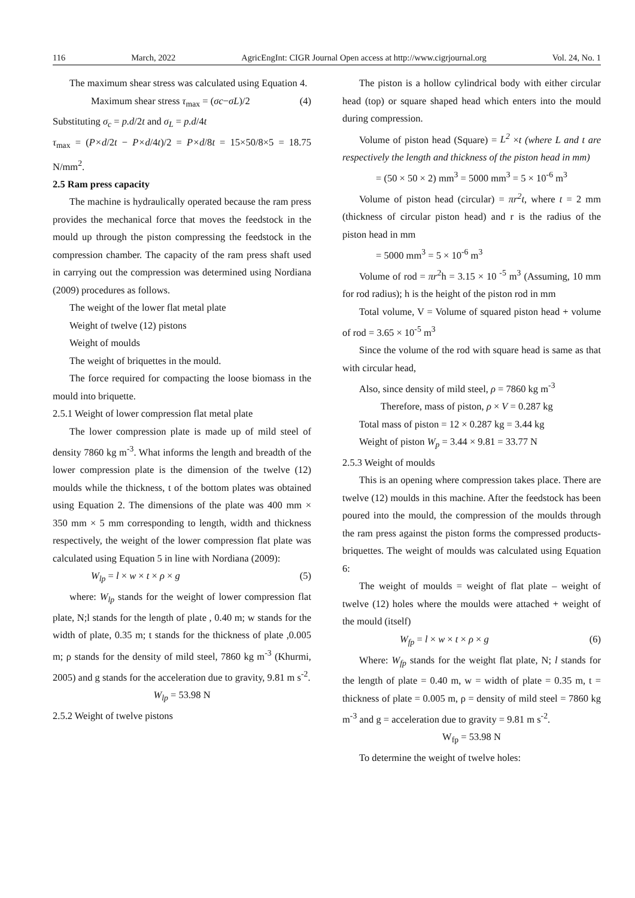116 March, 2022 AgricEngInt: CIGR Journal Open access at http://www.cigrjournal.org Vol. 24, No. 1
The maximum shear stress was calculated using Equation 4.
Maximum shear stress τ<sub>max</sub> = (σc−σL)/2 (4)
Substituting σ<sub>c</sub> = p.d/2t and σ<sub>L</sub> = p.d/4t
τ<sub>max</sub> = (P×d/2t − P×d/4t)/2 = P×d/8t = 15×50/8×5 = 18.75 N/mm<sup>2</sup>.
2.5 Ram press capacity
The machine is hydraulically operated because the ram press provides the mechanical force that moves the feedstock in the mould up through the piston compressing the feedstock in the compression chamber. The capacity of the ram press shaft used in carrying out the compression was determined using Nordiana (2009) procedures as follows.
The weight of the lower flat metal plate
Weight of twelve (12) pistons
Weight of moulds
The weight of briquettes in the mould.
The force required for compacting the loose biomass in the mould into briquette.
2.5.1 Weight of lower compression flat metal plate
The lower compression plate is made up of mild steel of density 7860 kg m<sup>-3</sup>. What informs the length and breadth of the lower compression plate is the dimension of the twelve (12) moulds while the thickness, t of the bottom plates was obtained using Equation 2. The dimensions of the plate was 400 mm × 350 mm × 5 mm corresponding to length, width and thickness respectively, the weight of the lower compression flat plate was calculated using Equation 5 in line with Nordiana (2009):
W<sub>lp</sub> = l × w × t × ρ × g (5)
where: W<sub>lp</sub> stands for the weight of lower compression flat plate, N;l stands for the length of plate , 0.40 m; w stands for the width of plate, 0.35 m; t stands for the thickness of plate ,0.005 m; ρ stands for the density of mild steel, 7860 kg m<sup>-3</sup> (Khurmi, 2005) and g stands for the acceleration due to gravity, 9.81 m s<sup>-2</sup>.
W<sub>lp</sub> = 53.98 N
2.5.2 Weight of twelve pistons
The piston is a hollow cylindrical body with either circular head (top) or square shaped head which enters into the mould during compression.
Volume of piston head (Square) = L<sup>2</sup> ×t (where L and t are respectively the length and thickness of the piston head in mm)
= (50 × 50 × 2) mm<sup>3</sup> = 5000 mm<sup>3</sup> = 5 × 10<sup>-6</sup> m<sup>3</sup>
Volume of piston head (circular) = πr<sup>2</sup>t, where t = 2 mm (thickness of circular piston head) and r is the radius of the piston head in mm
= 5000 mm<sup>3</sup> = 5 × 10<sup>-6</sup> m<sup>3</sup>
Volume of rod = πr<sup>2</sup>h = 3.15 × 10 <sup>-5</sup> m<sup>3</sup> (Assuming, 10 mm for rod radius); h is the height of the piston rod in mm
Total volume, V = Volume of squared piston head + volume of rod = 3.65 × 10<sup>-5</sup> m<sup>3</sup>
Since the volume of the rod with square head is same as that with circular head,
Also, since density of mild steel, ρ = 7860 kg m<sup>-3</sup>
Therefore, mass of piston, ρ × V = 0.287 kg
Total mass of piston = 12 × 0.287 kg = 3.44 kg
Weight of piston W<sub>p</sub> = 3.44 × 9.81 = 33.77 N
2.5.3 Weight of moulds
This is an opening where compression takes place. There are twelve (12) moulds in this machine. After the feedstock has been poured into the mould, the compression of the moulds through the ram press against the piston forms the compressed products- briquettes. The weight of moulds was calculated using Equation 6:
The weight of moulds = weight of flat plate – weight of twelve (12) holes where the moulds were attached + weight of the mould (itself)
W<sub>fp</sub> = l × w × t × ρ × g (6)
Where: W<sub>fp</sub> stands for the weight flat plate, N; l stands for the length of plate = 0.40 m, w = width of plate = 0.35 m, t = thickness of plate = 0.005 m, ρ = density of mild steel = 7860 kg m<sup>-3</sup> and g = acceleration due to gravity = 9.81 m s<sup>-2</sup>.
W<sub>fp</sub> = 53.98 N
To determine the weight of twelve holes: